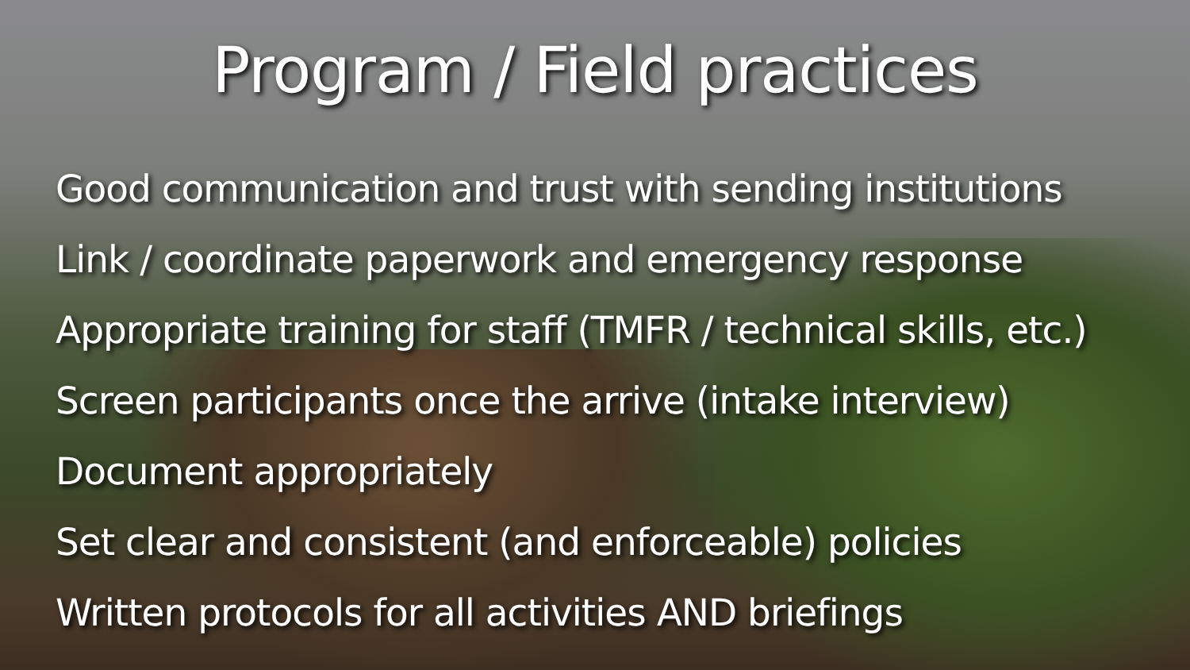Program / Field practices
Good communication and trust with sending institutions
Link / coordinate paperwork and emergency response
Appropriate training for staff (TMFR / technical skills, etc.)
Screen participants once the arrive (intake interview)
Document appropriately
Set clear and consistent (and enforceable) policies
Written protocols for all activities AND briefings